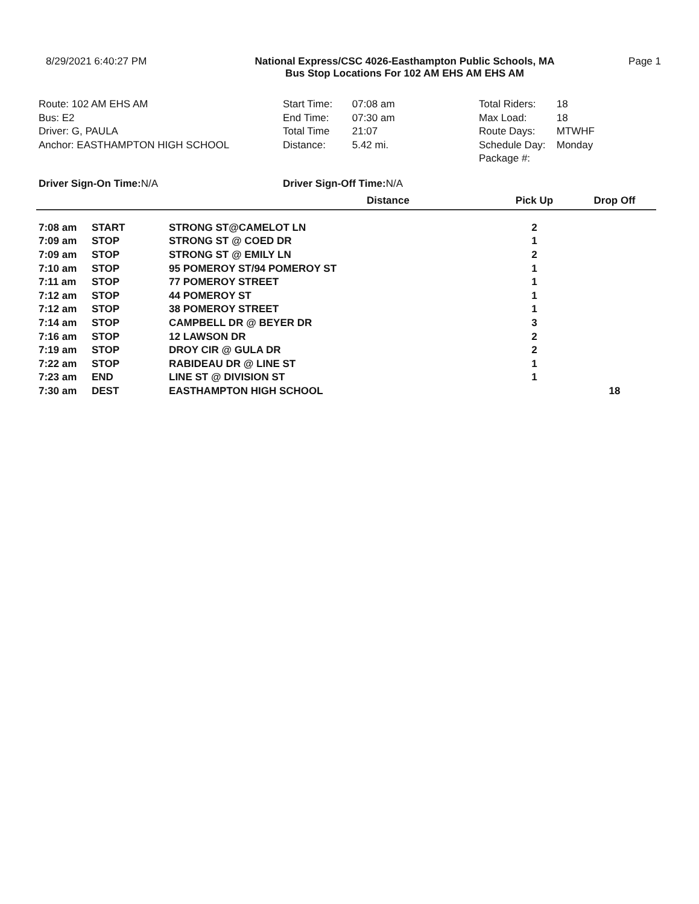8/29/2021 6:40:27 PM National Express/CSC 4026-Easthampton Public Schools, MA
Bus Stop Locations For 102 AM EHS AM EHS AM
Page 1
Route: 102 AM EHS AM
Bus: E2
Driver: G, PAULA
Anchor: EASTHAMPTON HIGH SCHOOL
Start Time: 07:08 am
End Time: 07:30 am
Total Time 21:07
Distance: 5.42 mi.
Total Riders: 18
Max Load: 18
Route Days: MTWHF
Schedule Day: Monday
Package #:
Driver Sign-On Time:N/A
Driver Sign-Off Time: N/A
| | | | Distance | Pick Up | Drop Off |
| --- | --- | --- | --- | --- | --- |
| 7:08 am | START | STRONG ST@CAMELOT LN | | 2 | |
| 7:09 am | STOP | STRONG ST @ COED DR | | 1 | |
| 7:09 am | STOP | STRONG ST @ EMILY LN | | 2 | |
| 7:10 am | STOP | 95 POMEROY ST/94 POMEROY ST | | 1 | |
| 7:11 am | STOP | 77 POMEROY STREET | | 1 | |
| 7:12 am | STOP | 44 POMEROY ST | | 1 | |
| 7:12 am | STOP | 38 POMEROY STREET | | 1 | |
| 7:14 am | STOP | CAMPBELL DR @ BEYER DR | | 3 | |
| 7:16 am | STOP | 12 LAWSON DR | | 2 | |
| 7:19 am | STOP | DROY CIR @ GULA DR | | 2 | |
| 7:22 am | STOP | RABIDEAU DR @ LINE ST | | 1 | |
| 7:23 am | END | LINE ST @ DIVISION ST | | 1 | |
| 7:30 am | DEST | EASTHAMPTON HIGH SCHOOL | | | 18 |